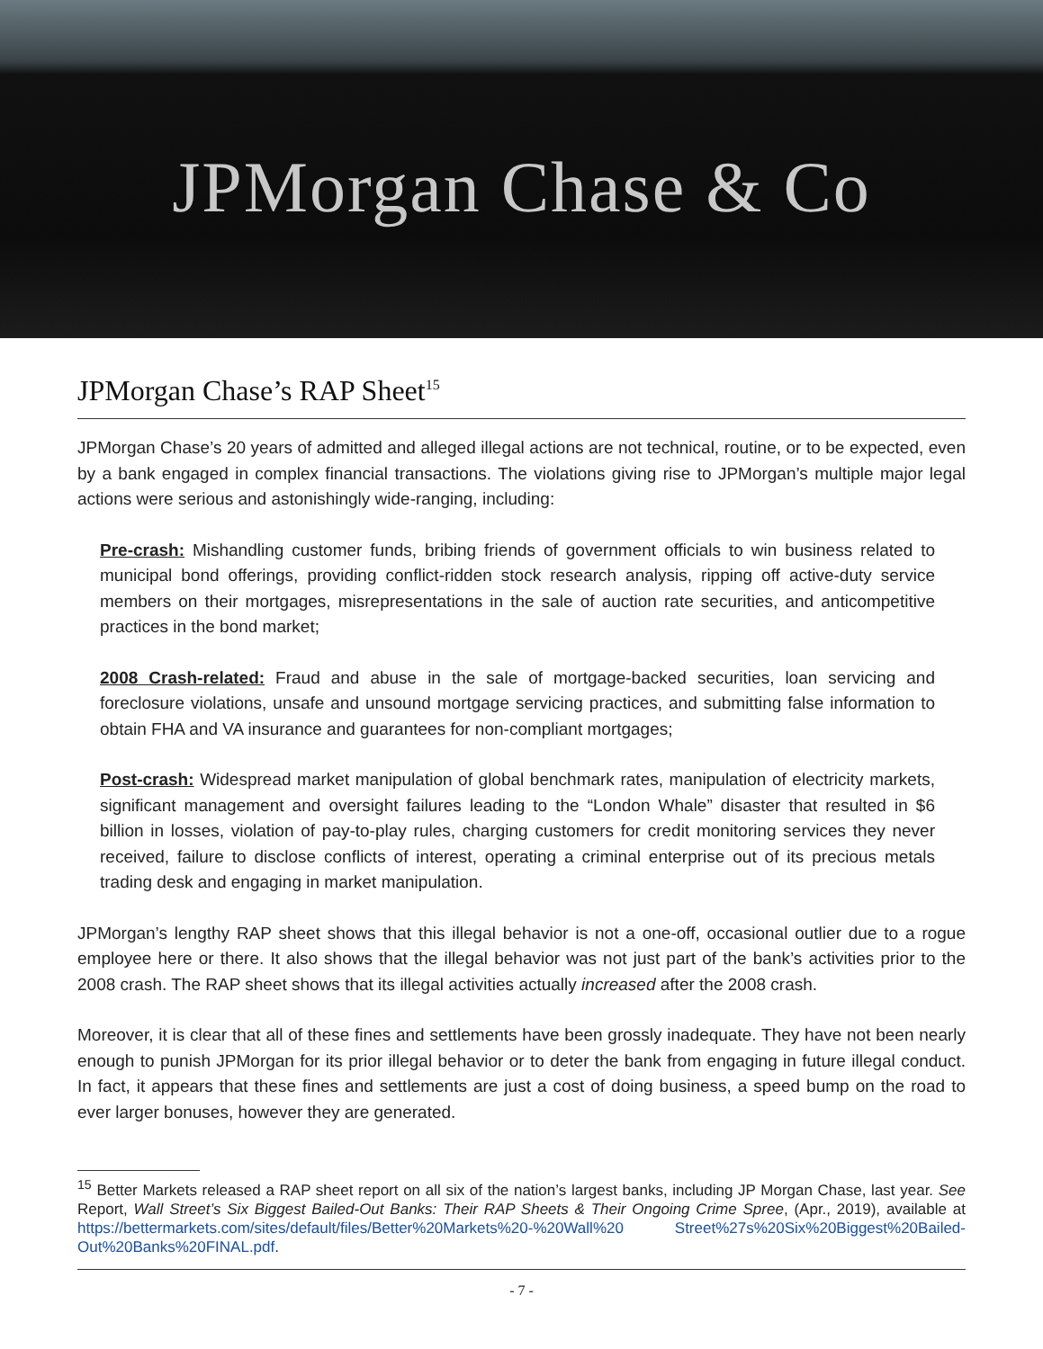JPMorgan Chase & Co
JPMorgan Chase’s RAP Sheet<sup>15</sup>
JPMorgan Chase’s 20 years of admitted and alleged illegal actions are not technical, routine, or to be expected, even by a bank engaged in complex financial transactions. The violations giving rise to JPMorgan’s multiple major legal actions were serious and astonishingly wide-ranging, including:
Pre-crash: Mishandling customer funds, bribing friends of government officials to win business related to municipal bond offerings, providing conflict-ridden stock research analysis, ripping off active-duty service members on their mortgages, misrepresentations in the sale of auction rate securities, and anticompetitive practices in the bond market;
2008 Crash-related: Fraud and abuse in the sale of mortgage-backed securities, loan servicing and foreclosure violations, unsafe and unsound mortgage servicing practices, and submitting false information to obtain FHA and VA insurance and guarantees for non-compliant mortgages;
Post-crash: Widespread market manipulation of global benchmark rates, manipulation of electricity markets, significant management and oversight failures leading to the “London Whale” disaster that resulted in $6 billion in losses, violation of pay-to-play rules, charging customers for credit monitoring services they never received, failure to disclose conflicts of interest, operating a criminal enterprise out of its precious metals trading desk and engaging in market manipulation.
JPMorgan’s lengthy RAP sheet shows that this illegal behavior is not a one-off, occasional outlier due to a rogue employee here or there. It also shows that the illegal behavior was not just part of the bank’s activities prior to the 2008 crash. The RAP sheet shows that its illegal activities actually increased after the 2008 crash.
Moreover, it is clear that all of these fines and settlements have been grossly inadequate. They have not been nearly enough to punish JPMorgan for its prior illegal behavior or to deter the bank from engaging in future illegal conduct. In fact, it appears that these fines and settlements are just a cost of doing business, a speed bump on the road to ever larger bonuses, however they are generated.
<sup>15</sup> Better Markets released a RAP sheet report on all six of the nation’s largest banks, including JP Morgan Chase, last year. See Report, Wall Street’s Six Biggest Bailed-Out Banks: Their RAP Sheets & Their Ongoing Crime Spree, (Apr., 2019), available at https://bettermarkets.com/sites/default/files/Better%20Markets%20-%20Wall%20 Street%27s%20Six%20Biggest%20Bailed-Out%20Banks%20FINAL.pdf.
- 7 -